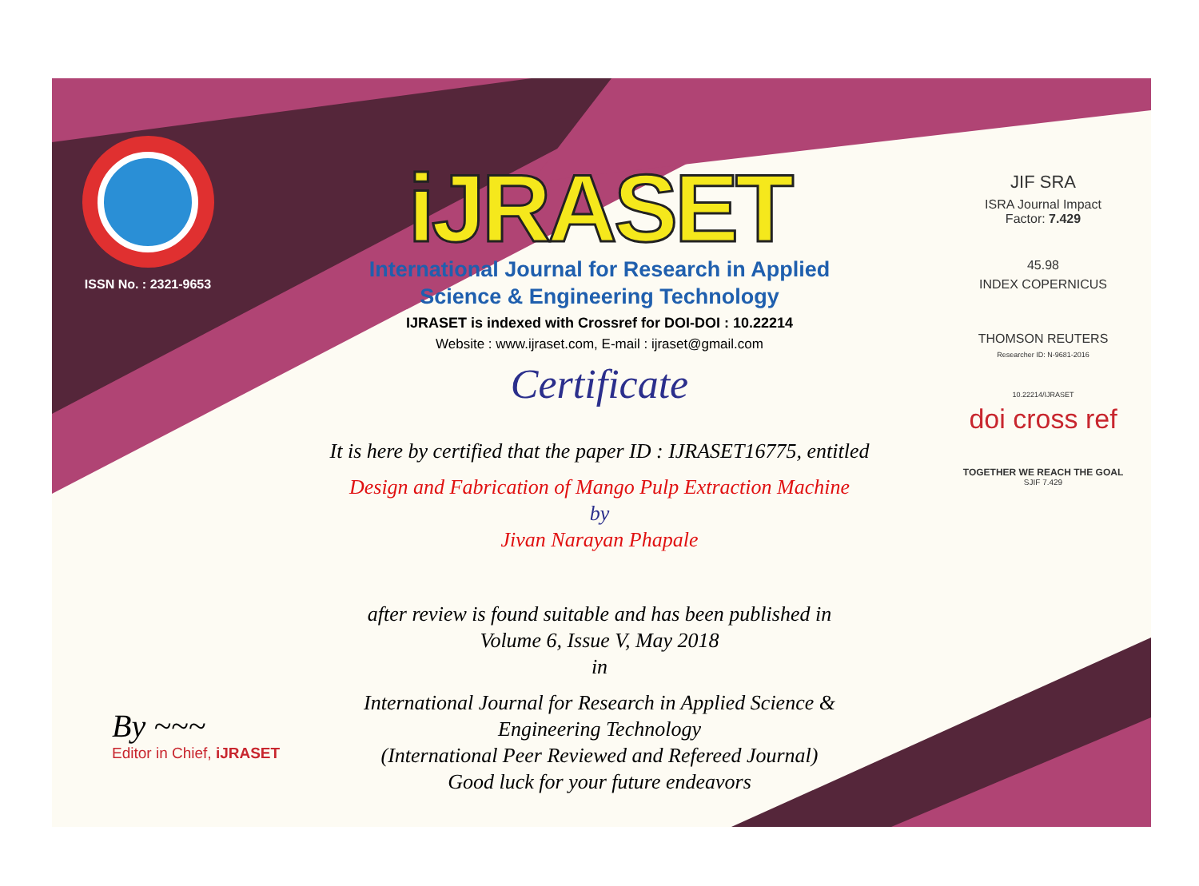ISSN No. : 2321-9653
iJRASET
International Journal for Research in Applied
Science & Engineering Technology
IJRASET is indexed with Crossref for DOI-DOI : 10.22214
Website : www.ijraset.com, E-mail : ijraset@gmail.com
Certificate
It is here by certified that the paper ID : IJRASET16775, entitled
Design and Fabrication of Mango Pulp Extraction Machine
by
Jivan Narayan Phapale
after review is found suitable and has been published in
Volume 6, Issue V, May 2018
in
International Journal for Research in Applied Science &
Engineering Technology
(International Peer Reviewed and Refereed Journal)
Good luck for your future endeavors
JIF SRA
ISRA Journal Impact
Factor: 7.429
45.98
INDEX COPERNICUS
THOMSON REUTERS
Researcher ID: N-9681-2016
10.22214/IJRASET
doi cross ref
TOGETHER WE REACH THE GOAL
SJIF 7.429
By ~~~
Editor in Chief, iJRASET